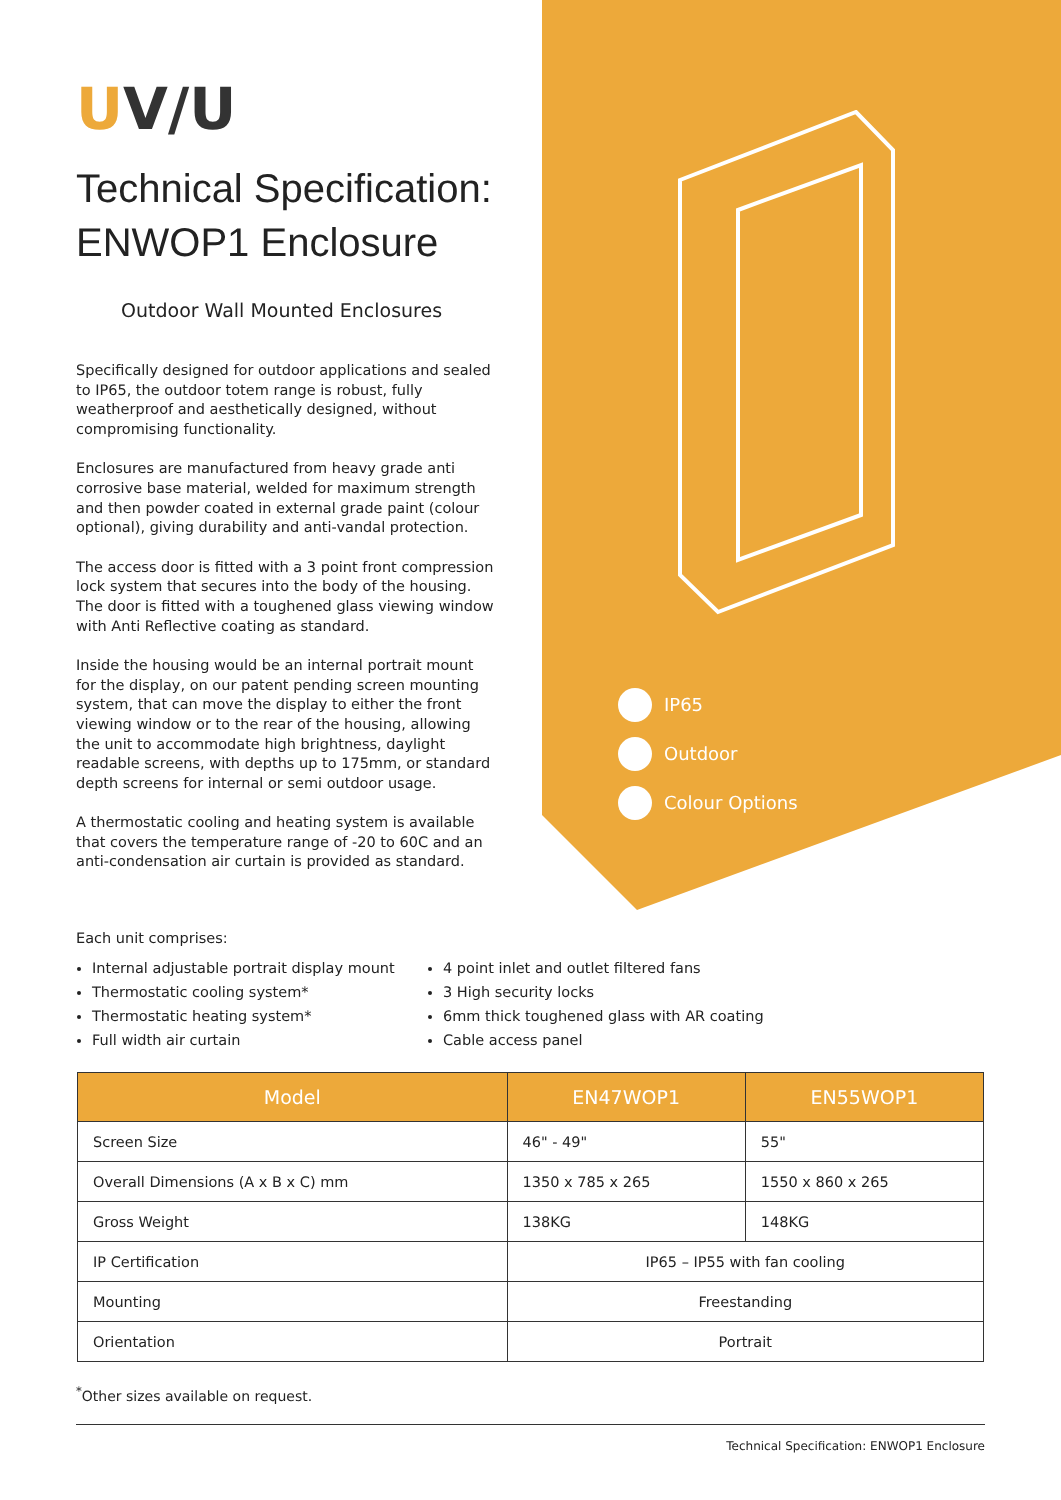UV/U
Technical Specification: ENWOP1 Enclosure
Outdoor Wall Mounted Enclosures
Specifically designed for outdoor applications and sealed to IP65, the outdoor totem range is robust, fully weatherproof and aesthetically designed, without compromising functionality.
Enclosures are manufactured from heavy grade anti corrosive base material, welded for maximum strength and then powder coated in external grade paint (colour optional), giving durability and anti-vandal protection.
The access door is fitted with a 3 point front compression lock system that secures into the body of the housing. The door is fitted with a toughened glass viewing window with Anti Reflective coating as standard.
Inside the housing would be an internal portrait mount for the display, on our patent pending screen mounting system, that can move the display to either the front viewing window or to the rear of the housing, allowing the unit to accommodate high brightness, daylight readable screens, with depths up to 175mm, or standard depth screens for internal or semi outdoor usage.
A thermostatic cooling and heating system is available that covers the temperature range of -20 to 60C and an anti-condensation air curtain is provided as standard.
IP65
Outdoor
Colour Options
Each unit comprises:
Internal adjustable portrait display mount
Thermostatic cooling system*
Thermostatic heating system*
Full width air curtain
4 point inlet and outlet filtered fans
3 High security locks
6mm thick toughened glass with AR coating
Cable access panel
| Model | EN47WOP1 | EN55WOP1 |
| --- | --- | --- |
| Screen Size | 46" - 49" | 55" |
| Overall Dimensions (A x B x C) mm | 1350 x 785 x 265 | 1550 x 860 x 265 |
| Gross Weight | 138KG | 148KG |
| IP Certification | IP65 – IP55 with fan cooling | |
| Mounting | Freestanding | |
| Orientation | Portrait | |
<sup>*</sup> Other sizes available on request.
Technical Specification: ENWOP1 Enclosure